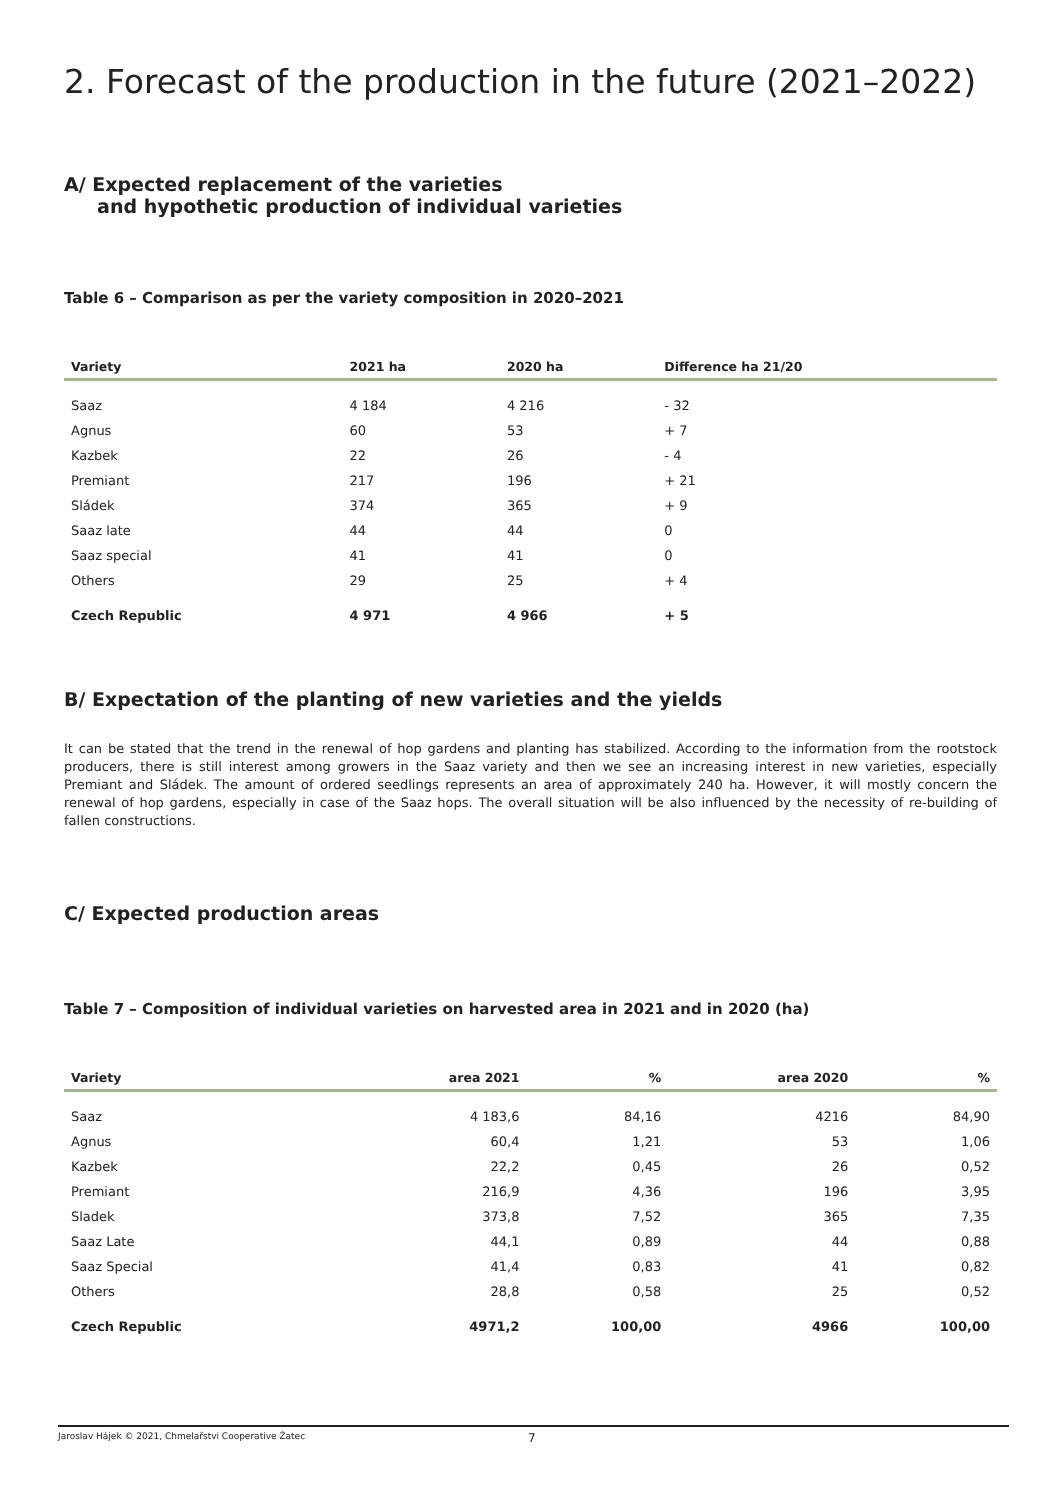2. Forecast of the production in the future (2021–2022)
A/ Expected replacement of the varieties
and hypothetic production of individual varieties
Table 6 – Comparison as per the variety composition in 2020–2021
| Variety | 2021 ha | 2020 ha | Difference ha 21/20 |
| --- | --- | --- | --- |
| Saaz | 4 184 | 4 216 | - 32 |
| Agnus | 60 | 53 | + 7 |
| Kazbek | 22 | 26 | - 4 |
| Premiant | 217 | 196 | + 21 |
| Sládek | 374 | 365 | + 9 |
| Saaz late | 44 | 44 | 0 |
| Saaz special | 41 | 41 | 0 |
| Others | 29 | 25 | + 4 |
| Czech Republic | 4 971 | 4 966 | + 5 |
B/ Expectation of the planting of new varieties and the yields
It can be stated that the trend in the renewal of hop gardens and planting has stabilized. According to the information from the rootstock producers, there is still interest among growers in the Saaz variety and then we see an increasing interest in new varieties, especially Premiant and Sládek. The amount of ordered seedlings represents an area of approximately 240 ha. However, it will mostly concern the renewal of hop gardens, especially in case of the Saaz hops. The overall situation will be also influenced by the necessity of re-building of fallen constructions.
C/ Expected production areas
Table 7 – Composition of individual varieties on harvested area in 2021 and in 2020 (ha)
| Variety | area 2021 | % | area 2020 | % |
| --- | --- | --- | --- | --- |
| Saaz | 4 183,6 | 84,16 | 4216 | 84,90 |
| Agnus | 60,4 | 1,21 | 53 | 1,06 |
| Kazbek | 22,2 | 0,45 | 26 | 0,52 |
| Premiant | 216,9 | 4,36 | 196 | 3,95 |
| Sladek | 373,8 | 7,52 | 365 | 7,35 |
| Saaz Late | 44,1 | 0,89 | 44 | 0,88 |
| Saaz Special | 41,4 | 0,83 | 41 | 0,82 |
| Others | 28,8 | 0,58 | 25 | 0,52 |
| Czech Republic | 4971,2 | 100,00 | 4966 | 100,00 |
Jaroslav Hájek © 2021, Chmelařstvi Cooperative Žatec 7